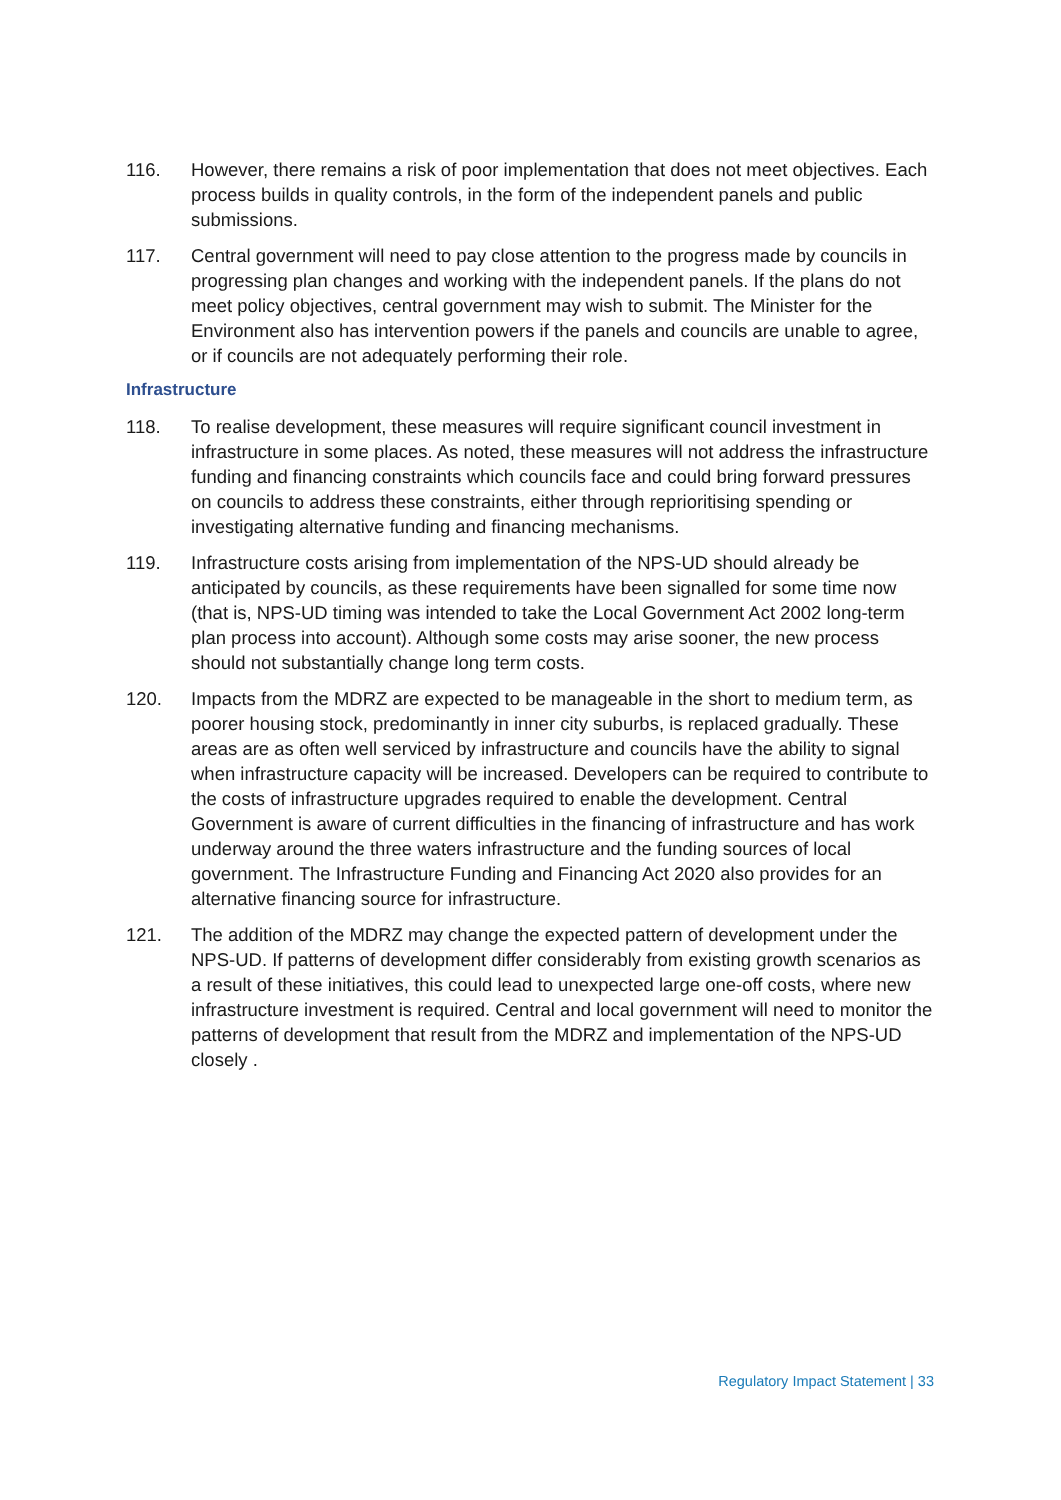116. However, there remains a risk of poor implementation that does not meet objectives. Each process builds in quality controls, in the form of the independent panels and public submissions.
117. Central government will need to pay close attention to the progress made by councils in progressing plan changes and working with the independent panels. If the plans do not meet policy objectives, central government may wish to submit. The Minister for the Environment also has intervention powers if the panels and councils are unable to agree, or if councils are not adequately performing their role.
Infrastructure
118. To realise development, these measures will require significant council investment in infrastructure in some places. As noted, these measures will not address the infrastructure funding and financing constraints which councils face and could bring forward pressures on councils to address these constraints, either through reprioritising spending or investigating alternative funding and financing mechanisms.
119. Infrastructure costs arising from implementation of the NPS-UD should already be anticipated by councils, as these requirements have been signalled for some time now (that is, NPS-UD timing was intended to take the Local Government Act 2002 long-term plan process into account). Although some costs may arise sooner, the new process should not substantially change long term costs.
120. Impacts from the MDRZ are expected to be manageable in the short to medium term, as poorer housing stock, predominantly in inner city suburbs, is replaced gradually. These areas are as often well serviced by infrastructure and councils have the ability to signal when infrastructure capacity will be increased. Developers can be required to contribute to the costs of infrastructure upgrades required to enable the development. Central Government is aware of current difficulties in the financing of infrastructure and has work underway around the three waters infrastructure and the funding sources of local government. The Infrastructure Funding and Financing Act 2020 also provides for an alternative financing source for infrastructure.
121. The addition of the MDRZ may change the expected pattern of development under the NPS-UD. If patterns of development differ considerably from existing growth scenarios as a result of these initiatives, this could lead to unexpected large one-off costs, where new infrastructure investment is required. Central and local government will need to monitor the patterns of development that result from the MDRZ and implementation of the NPS-UD closely .
Regulatory Impact Statement | 33